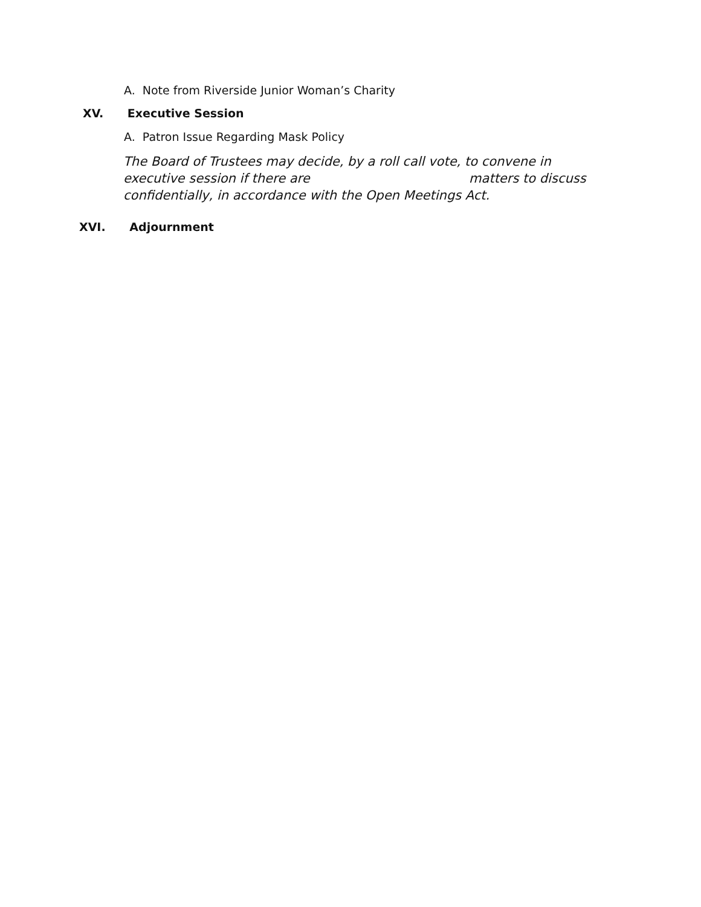A. Note from Riverside Junior Woman’s Charity
XV. Executive Session
A. Patron Issue Regarding Mask Policy
The Board of Trustees may decide, by a roll call vote, to convene in
executive session if there are matters to discuss
confidentially, in accordance with the Open Meetings Act.
XVI. Adjournment